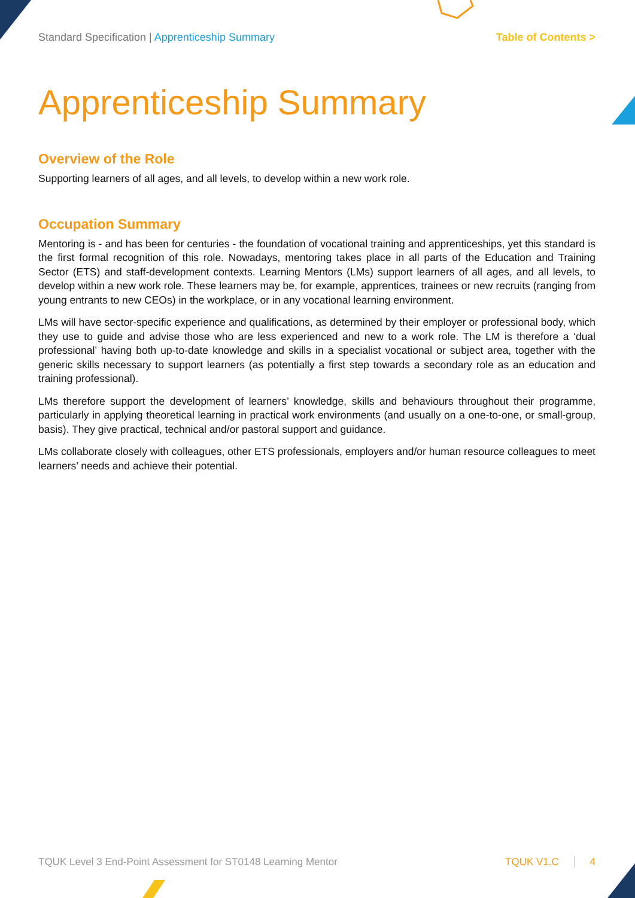Standard Specification | Apprenticeship Summary
Table of Contents >
Apprenticeship Summary
Overview of the Role
Supporting learners of all ages, and all levels, to develop within a new work role.
Occupation Summary
Mentoring is - and has been for centuries - the foundation of vocational training and apprenticeships, yet this standard is the first formal recognition of this role. Nowadays, mentoring takes place in all parts of the Education and Training Sector (ETS) and staff-development contexts. Learning Mentors (LMs) support learners of all ages, and all levels, to develop within a new work role. These learners may be, for example, apprentices, trainees or new recruits (ranging from young entrants to new CEOs) in the workplace, or in any vocational learning environment.
LMs will have sector-specific experience and qualifications, as determined by their employer or professional body, which they use to guide and advise those who are less experienced and new to a work role. The LM is therefore a ‘dual professional’ having both up-to-date knowledge and skills in a specialist vocational or subject area, together with the generic skills necessary to support learners (as potentially a first step towards a secondary role as an education and training professional).
LMs therefore support the development of learners’ knowledge, skills and behaviours throughout their programme, particularly in applying theoretical learning in practical work environments (and usually on a one-to-one, or small-group, basis). They give practical, technical and/or pastoral support and guidance.
LMs collaborate closely with colleagues, other ETS professionals, employers and/or human resource colleagues to meet learners’ needs and achieve their potential.
TQUK Level 3 End-Point Assessment for ST0148 Learning Mentor
TQUK V1.C 4